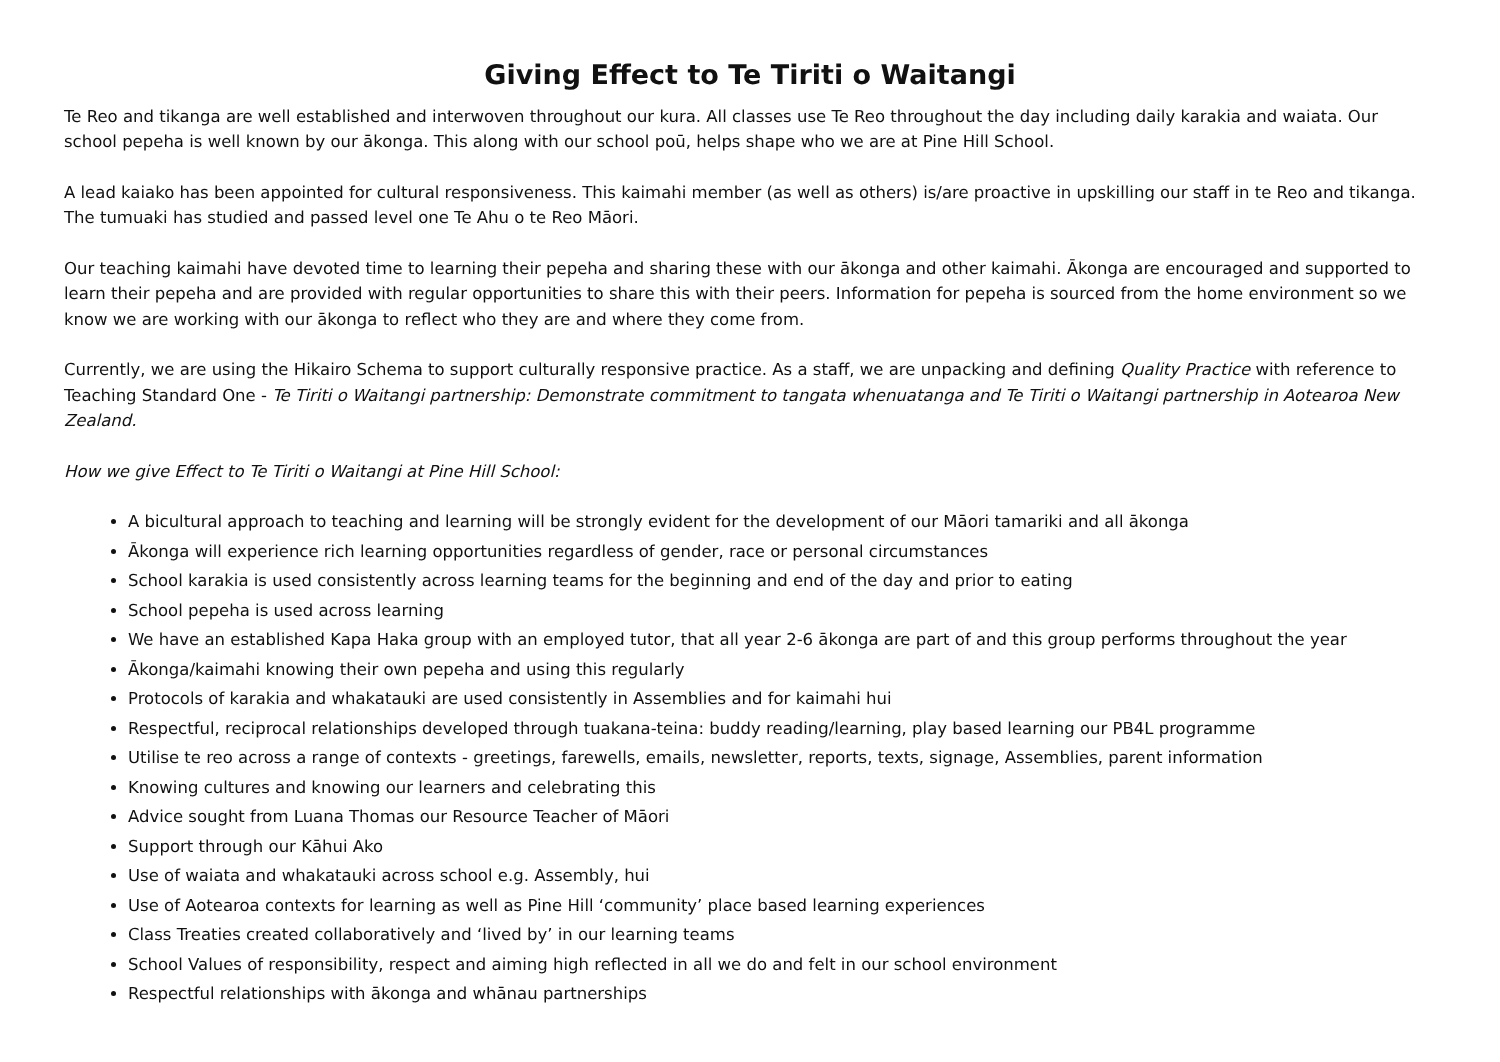Giving Effect to Te Tiriti o Waitangi
Te Reo and tikanga are well established and interwoven throughout our kura. All classes use Te Reo throughout the day including daily karakia and waiata. Our school pepeha is well known by our ākonga. This along with our school poū, helps shape who we are at Pine Hill School.
A lead kaiako has been appointed for cultural responsiveness. This kaimahi member (as well as others) is/are proactive in upskilling our staff in te Reo and tikanga. The tumuaki has studied and passed level one Te Ahu o te Reo Māori.
Our teaching kaimahi have devoted time to learning their pepeha and sharing these with our ākonga and other kaimahi. Ākonga are encouraged and supported to learn their pepeha and are provided with regular opportunities to share this with their peers. Information for pepeha is sourced from the home environment so we know we are working with our ākonga to reflect who they are and where they come from.
Currently, we are using the Hikairo Schema to support culturally responsive practice. As a staff, we are unpacking and defining Quality Practice with reference to Teaching Standard One - Te Tiriti o Waitangi partnership: Demonstrate commitment to tangata whenuatanga and Te Tiriti o Waitangi partnership in Aotearoa New Zealand.
How we give Effect to Te Tiriti o Waitangi at Pine Hill School:
A bicultural approach to teaching and learning will be strongly evident for the development of our Māori tamariki and all ākonga
Ākonga will experience rich learning opportunities regardless of gender, race or personal circumstances
School karakia is used consistently across learning teams for the beginning and end of the day and prior to eating
School pepeha is used across learning
We have an established Kapa Haka group with an employed tutor, that all year 2-6 ākonga are part of and this group performs throughout the year
Ākonga/kaimahi knowing their own pepeha and using this regularly
Protocols of karakia and whakatauki are used consistently in Assemblies and for kaimahi hui
Respectful, reciprocal relationships developed through tuakana-teina: buddy reading/learning, play based learning our PB4L programme
Utilise te reo across a range of contexts - greetings, farewells, emails, newsletter, reports, texts, signage, Assemblies, parent information
Knowing cultures and knowing our learners and celebrating this
Advice sought from Luana Thomas our Resource Teacher of Māori
Support through our Kāhui Ako
Use of waiata and whakatauki across school e.g. Assembly, hui
Use of Aotearoa contexts for learning as well as Pine Hill ‘community’ place based learning experiences
Class Treaties created collaboratively and ‘lived by’ in our learning teams
School Values of responsibility, respect and aiming high reflected in all we do and felt in our school environment
Respectful relationships with ākonga and whānau partnerships